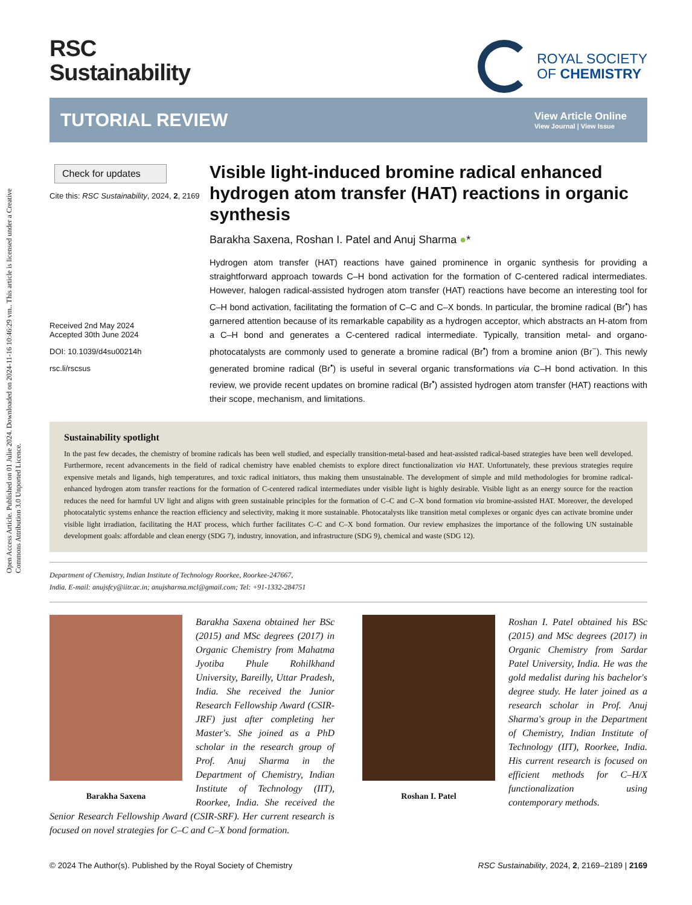Open Access Article. Published on 01 Julie 2024. Downloaded on 2024-11-16 10:46:29 vm.. This article is licensed under a Creative Commons Attribution 3.0 Unported Licence.
RSC
Sustainability
ROYAL SOCIETY
OF CHEMISTRY
TUTORIAL REVIEW
View Article Online
View Journal | View Issue
Check for updates
Cite this: RSC Sustainability, 2024, 2, 2169
Received 2nd May 2024
Accepted 30th June 2024
DOI: 10.1039/d4su00214h
rsc.li/rscsus
Visible light-induced bromine radical enhanced hydrogen atom transfer (HAT) reactions in organic synthesis
Barakha Saxena, Roshan I. Patel and Anuj Sharma ●*
Hydrogen atom transfer (HAT) reactions have gained prominence in organic synthesis for providing a straightforward approach towards C–H bond activation for the formation of C-centered radical intermediates. However, halogen radical-assisted hydrogen atom transfer (HAT) reactions have become an interesting tool for C–H bond activation, facilitating the formation of C–C and C–X bonds. In particular, the bromine radical (Br<sup>•</sup>) has garnered attention because of its remarkable capability as a hydrogen acceptor, which abstracts an H-atom from a C–H bond and generates a C-centered radical intermediate. Typically, transition metal- and organo-photocatalysts are commonly used to generate a bromine radical (Br<sup>•</sup>) from a bromine anion (Br<sup>−</sup>). This newly generated bromine radical (Br<sup>•</sup>) is useful in several organic transformations via C–H bond activation. In this review, we provide recent updates on bromine radical (Br<sup>•</sup>) assisted hydrogen atom transfer (HAT) reactions with their scope, mechanism, and limitations.
Sustainability spotlight
In the past few decades, the chemistry of bromine radicals has been well studied, and especially transition-metal-based and heat-assisted radical-based strategies have been well developed. Furthermore, recent advancements in the field of radical chemistry have enabled chemists to explore direct functionalization via HAT. Unfortunately, these previous strategies require expensive metals and ligands, high temperatures, and toxic radical initiators, thus making them unsustainable. The development of simple and mild methodologies for bromine radical-enhanced hydrogen atom transfer reactions for the formation of C-centered radical intermediates under visible light is highly desirable. Visible light as an energy source for the reaction reduces the need for harmful UV light and aligns with green sustainable principles for the formation of C–C and C–X bond formation via bromine-assisted HAT. Moreover, the developed photocatalytic systems enhance the reaction efficiency and selectivity, making it more sustainable. Photocatalysts like transition metal complexes or organic dyes can activate bromine under visible light irradiation, facilitating the HAT process, which further facilitates C–C and C–X bond formation. Our review emphasizes the importance of the following UN sustainable development goals: affordable and clean energy (SDG 7), industry, innovation, and infrastructure (SDG 9), chemical and waste (SDG 12).
Department of Chemistry, Indian Institute of Technology Roorkee, Roorkee-247667,
India. E-mail: anujsfcy@iitr.ac.in; anujsharma.mcl@gmail.com; Tel: +91-1332-284751
Barakha Saxena
Barakha Saxena obtained her BSc (2015) and MSc degrees (2017) in Organic Chemistry from Mahatma Jyotiba Phule Rohilkhand University, Bareilly, Uttar Pradesh, India. She received the Junior Research Fellowship Award (CSIR-JRF) just after completing her Master's. She joined as a PhD scholar in the research group of Prof. Anuj Sharma in the Department of Chemistry, Indian Institute of Technology (IIT), Roorkee, India. She received the Senior Research Fellowship Award (CSIR-SRF). Her current research is focused on novel strategies for C–C and C–X bond formation.
Roshan I. Patel
Roshan I. Patel obtained his BSc (2015) and MSc degrees (2017) in Organic Chemistry from Sardar Patel University, India. He was the gold medalist during his bachelor's degree study. He later joined as a research scholar in Prof. Anuj Sharma's group in the Department of Chemistry, Indian Institute of Technology (IIT), Roorkee, India. His current research is focused on efficient methods for C–H/X functionalization using contemporary methods.
© 2024 The Author(s). Published by the Royal Society of Chemistry RSC Sustainability, 2024, 2, 2169–2189 | 2169